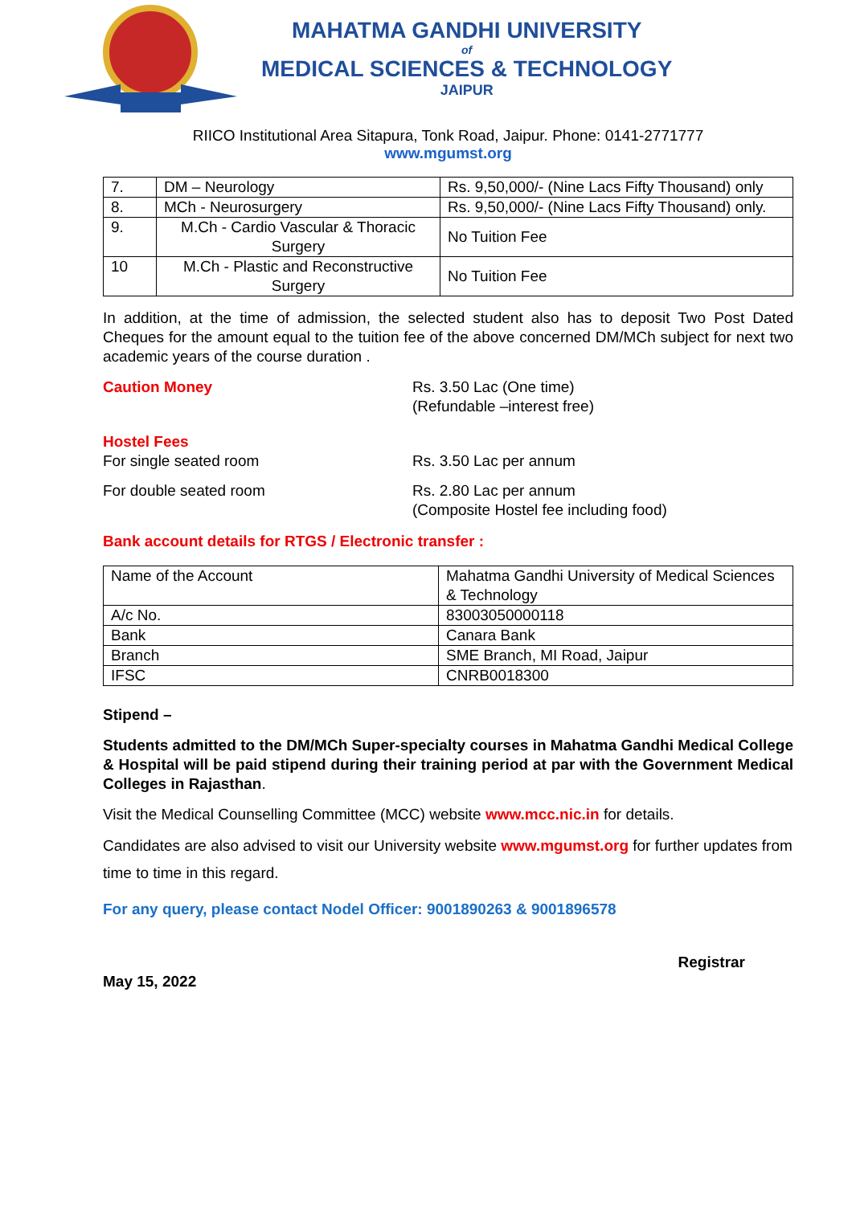MAHATMA GANDHI UNIVERSITY
of
MEDICAL SCIENCES & TECHNOLOGY
JAIPUR
RIICO Institutional Area Sitapura, Tonk Road, Jaipur. Phone: 0141-2771777
www.mgumst.org
| 7. | DM – Neurology | Rs. 9,50,000/- (Nine Lacs Fifty Thousand) only |
| 8. | MCh - Neurosurgery | Rs. 9,50,000/- (Nine Lacs Fifty Thousand) only. |
| 9. | M.Ch - Cardio Vascular & Thoracic Surgery | No Tuition Fee |
| 10 | M.Ch - Plastic and Reconstructive Surgery | No Tuition Fee |
In addition, at the time of admission, the selected student also has to deposit Two Post Dated Cheques for the amount equal to the tuition fee of the above concerned DM/MCh subject for next two academic years of the course duration .
Caution Money Rs. 3.50 Lac (One time)
(Refundable –interest free)
Hostel Fees
For single seated room Rs. 3.50 Lac per annum
For double seated room Rs. 2.80 Lac per annum
(Composite Hostel fee including food)
Bank account details for RTGS / Electronic transfer :
| Name of the Account | Mahatma Gandhi University of Medical Sciences & Technology |
| A/c No. | 83003050000118 |
| Bank | Canara Bank |
| Branch | SME Branch, MI Road, Jaipur |
| IFSC | CNRB0018300 |
Stipend –
Students admitted to the DM/MCh Super-specialty courses in Mahatma Gandhi Medical College & Hospital will be paid stipend during their training period at par with the Government Medical Colleges in Rajasthan.
Visit the Medical Counselling Committee (MCC) website www.mcc.nic.in for details.
Candidates are also advised to visit our University website www.mgumst.org for further updates from time to time in this regard.
For any query, please contact Nodel Officer: 9001890263 & 9001896578
Registrar
May 15, 2022